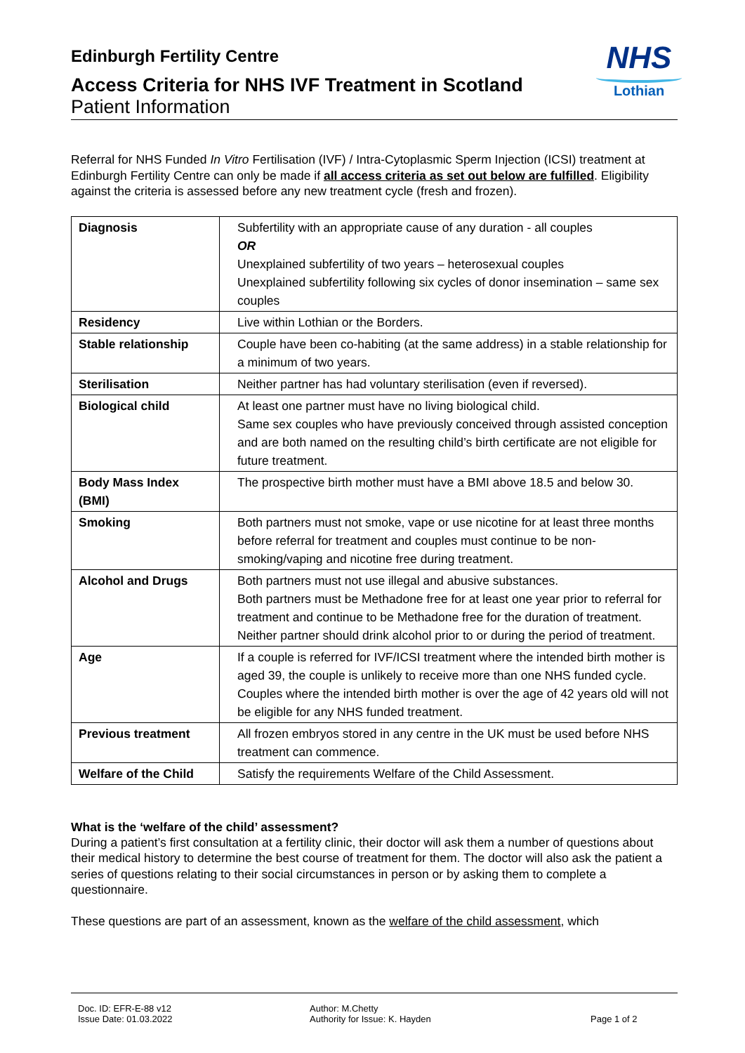Edinburgh Fertility Centre
Access Criteria for NHS IVF Treatment in Scotland
Patient Information
NHS
Lothian
Referral for NHS Funded In Vitro Fertilisation (IVF) / Intra-Cytoplasmic Sperm Injection (ICSI) treatment at Edinburgh Fertility Centre can only be made if all access criteria as set out below are fulfilled. Eligibility against the criteria is assessed before any new treatment cycle (fresh and frozen).
| Diagnosis | Subfertility with an appropriate cause of any duration - all couples OR Unexplained subfertility of two years – heterosexual couples Unexplained subfertility following six cycles of donor insemination – same sex couples |
| Residency | Live within Lothian or the Borders. |
| Stable relationship | Couple have been co-habiting (at the same address) in a stable relationship for a minimum of two years. |
| Sterilisation | Neither partner has had voluntary sterilisation (even if reversed). |
| Biological child | At least one partner must have no living biological child. Same sex couples who have previously conceived through assisted conception and are both named on the resulting child’s birth certificate are not eligible for future treatment. |
| Body Mass Index (BMI) | The prospective birth mother must have a BMI above 18.5 and below 30. |
| Smoking | Both partners must not smoke, vape or use nicotine for at least three months before referral for treatment and couples must continue to be non-smoking/vaping and nicotine free during treatment. |
| Alcohol and Drugs | Both partners must not use illegal and abusive substances. Both partners must be Methadone free for at least one year prior to referral for treatment and continue to be Methadone free for the duration of treatment. Neither partner should drink alcohol prior to or during the period of treatment. |
| Age | If a couple is referred for IVF/ICSI treatment where the intended birth mother is aged 39, the couple is unlikely to receive more than one NHS funded cycle. Couples where the intended birth mother is over the age of 42 years old will not be eligible for any NHS funded treatment. |
| Previous treatment | All frozen embryos stored in any centre in the UK must be used before NHS treatment can commence. |
| Welfare of the Child | Satisfy the requirements Welfare of the Child Assessment. |
What is the ‘welfare of the child’ assessment?
During a patient’s first consultation at a fertility clinic, their doctor will ask them a number of questions about their medical history to determine the best course of treatment for them. The doctor will also ask the patient a series of questions relating to their social circumstances in person or by asking them to complete a questionnaire.
These questions are part of an assessment, known as the welfare of the child assessment, which
Doc. ID: EFR-E-88 v12
Issue Date: 01.03.2022
Author: M.Chetty
Authority for Issue: K. Hayden
Page 1 of 2